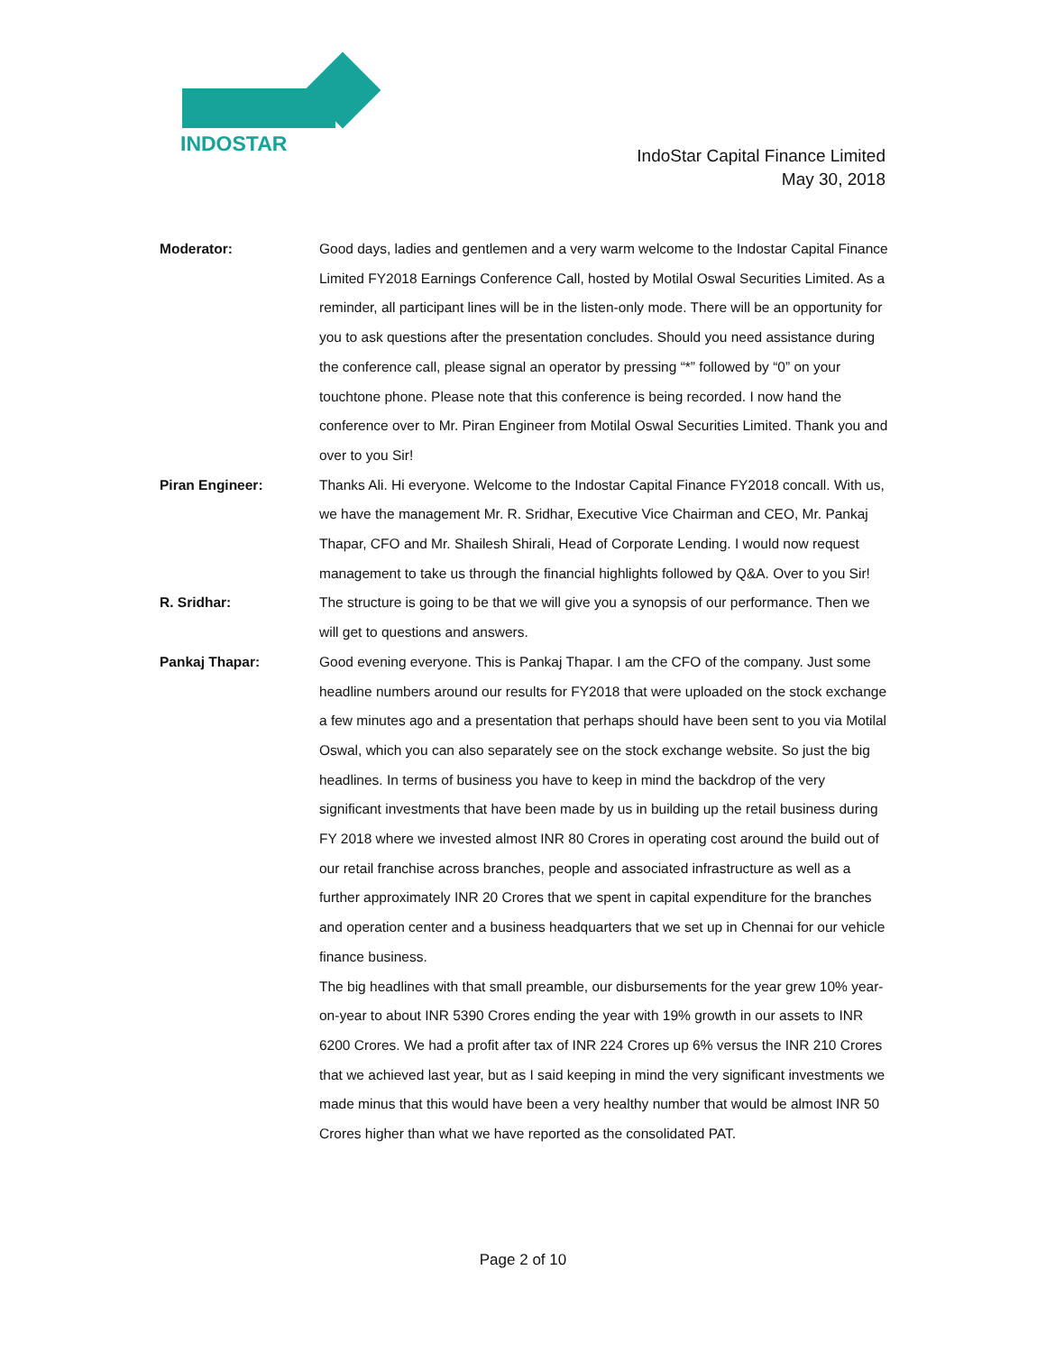INDOSTAR
IndoStar Capital Finance Limited
May 30, 2018
Moderator: Good days, ladies and gentlemen and a very warm welcome to the Indostar Capital Finance Limited FY2018 Earnings Conference Call, hosted by Motilal Oswal Securities Limited. As a reminder, all participant lines will be in the listen-only mode. There will be an opportunity for you to ask questions after the presentation concludes. Should you need assistance during the conference call, please signal an operator by pressing “*” followed by “0” on your touchtone phone. Please note that this conference is being recorded. I now hand the conference over to Mr. Piran Engineer from Motilal Oswal Securities Limited. Thank you and over to you Sir!
Piran Engineer: Thanks Ali. Hi everyone. Welcome to the Indostar Capital Finance FY2018 concall. With us, we have the management Mr. R. Sridhar, Executive Vice Chairman and CEO, Mr. Pankaj Thapar, CFO and Mr. Shailesh Shirali, Head of Corporate Lending. I would now request management to take us through the financial highlights followed by Q&A. Over to you Sir!
R. Sridhar: The structure is going to be that we will give you a synopsis of our performance. Then we will get to questions and answers.
Pankaj Thapar: Good evening everyone. This is Pankaj Thapar. I am the CFO of the company. Just some headline numbers around our results for FY2018 that were uploaded on the stock exchange a few minutes ago and a presentation that perhaps should have been sent to you via Motilal Oswal, which you can also separately see on the stock exchange website. So just the big headlines. In terms of business you have to keep in mind the backdrop of the very significant investments that have been made by us in building up the retail business during FY 2018 where we invested almost INR 80 Crores in operating cost around the build out of our retail franchise across branches, people and associated infrastructure as well as a further approximately INR 20 Crores that we spent in capital expenditure for the branches and operation center and a business headquarters that we set up in Chennai for our vehicle finance business.
The big headlines with that small preamble, our disbursements for the year grew 10% year-on-year to about INR 5390 Crores ending the year with 19% growth in our assets to INR 6200 Crores. We had a profit after tax of INR 224 Crores up 6% versus the INR 210 Crores that we achieved last year, but as I said keeping in mind the very significant investments we made minus that this would have been a very healthy number that would be almost INR 50 Crores higher than what we have reported as the consolidated PAT.
Page 2 of 10